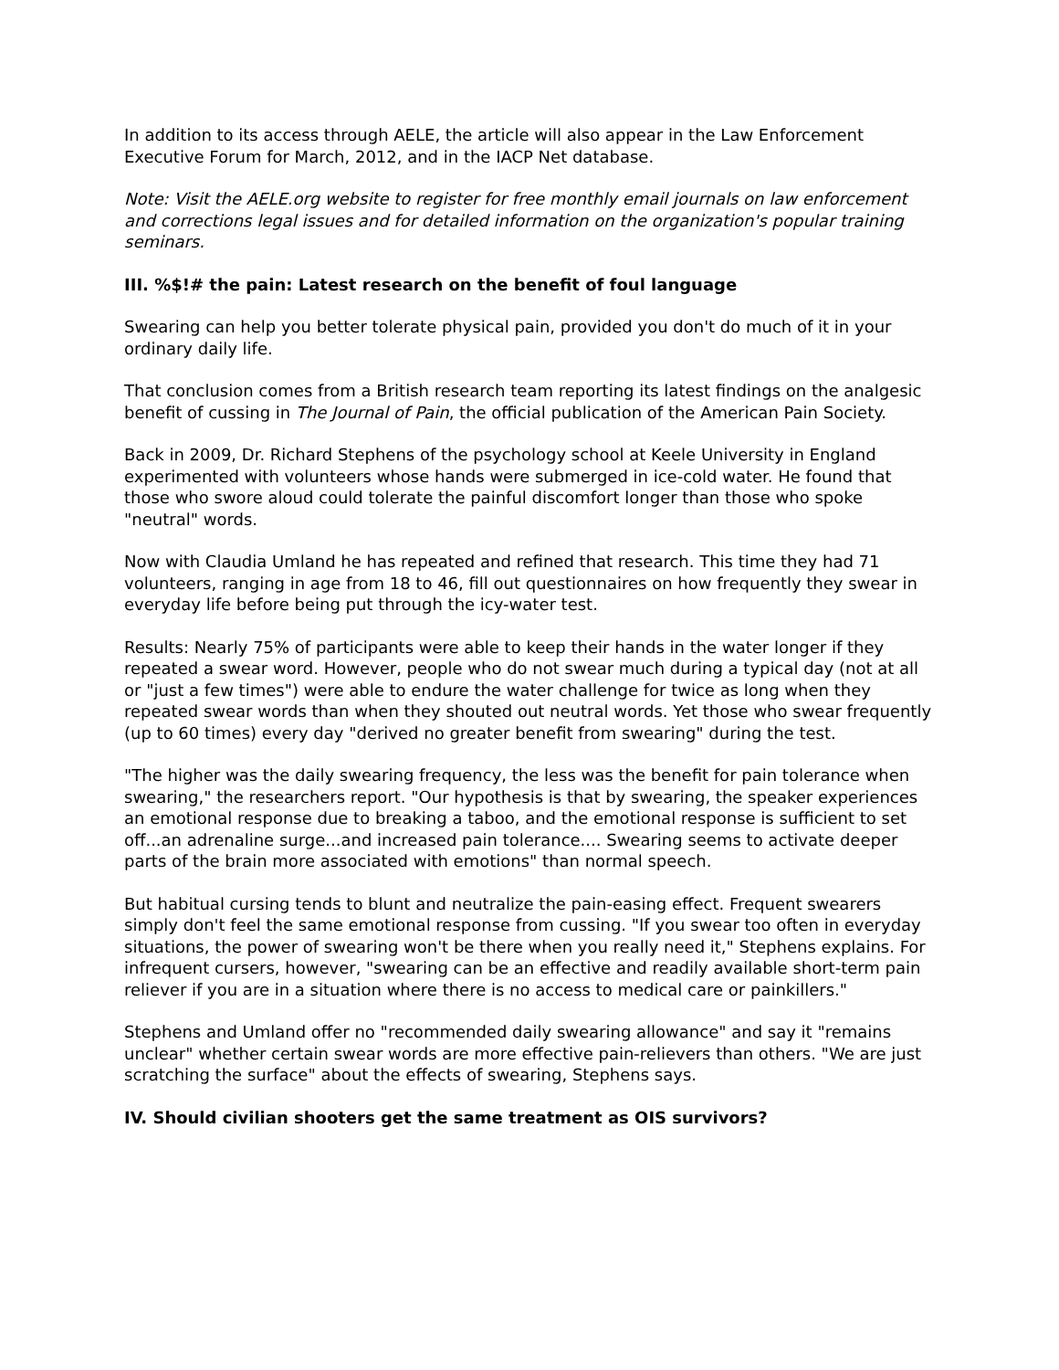In addition to its access through AELE, the article will also appear in the Law Enforcement Executive Forum for March, 2012, and in the IACP Net database.
Note: Visit the AELE.org website to register for free monthly email journals on law enforcement and corrections legal issues and for detailed information on the organization's popular training seminars.
III. %$!# the pain: Latest research on the benefit of foul language
Swearing can help you better tolerate physical pain, provided you don't do much of it in your ordinary daily life.
That conclusion comes from a British research team reporting its latest findings on the analgesic benefit of cussing in The Journal of Pain, the official publication of the American Pain Society.
Back in 2009, Dr. Richard Stephens of the psychology school at Keele University in England experimented with volunteers whose hands were submerged in ice-cold water. He found that those who swore aloud could tolerate the painful discomfort longer than those who spoke "neutral" words.
Now with Claudia Umland he has repeated and refined that research. This time they had 71 volunteers, ranging in age from 18 to 46, fill out questionnaires on how frequently they swear in everyday life before being put through the icy-water test.
Results: Nearly 75% of participants were able to keep their hands in the water longer if they repeated a swear word. However, people who do not swear much during a typical day (not at all or "just a few times") were able to endure the water challenge for twice as long when they repeated swear words than when they shouted out neutral words. Yet those who swear frequently (up to 60 times) every day "derived no greater benefit from swearing" during the test.
"The higher was the daily swearing frequency, the less was the benefit for pain tolerance when swearing," the researchers report. "Our hypothesis is that by swearing, the speaker experiences an emotional response due to breaking a taboo, and the emotional response is sufficient to set off...an adrenaline surge...and increased pain tolerance.... Swearing seems to activate deeper parts of the brain more associated with emotions" than normal speech.
But habitual cursing tends to blunt and neutralize the pain-easing effect. Frequent swearers simply don't feel the same emotional response from cussing. "If you swear too often in everyday situations, the power of swearing won't be there when you really need it," Stephens explains. For infrequent cursers, however, "swearing can be an effective and readily available short-term pain reliever if you are in a situation where there is no access to medical care or painkillers."
Stephens and Umland offer no "recommended daily swearing allowance" and say it "remains unclear" whether certain swear words are more effective pain-relievers than others. "We are just scratching the surface" about the effects of swearing, Stephens says.
IV. Should civilian shooters get the same treatment as OIS survivors?